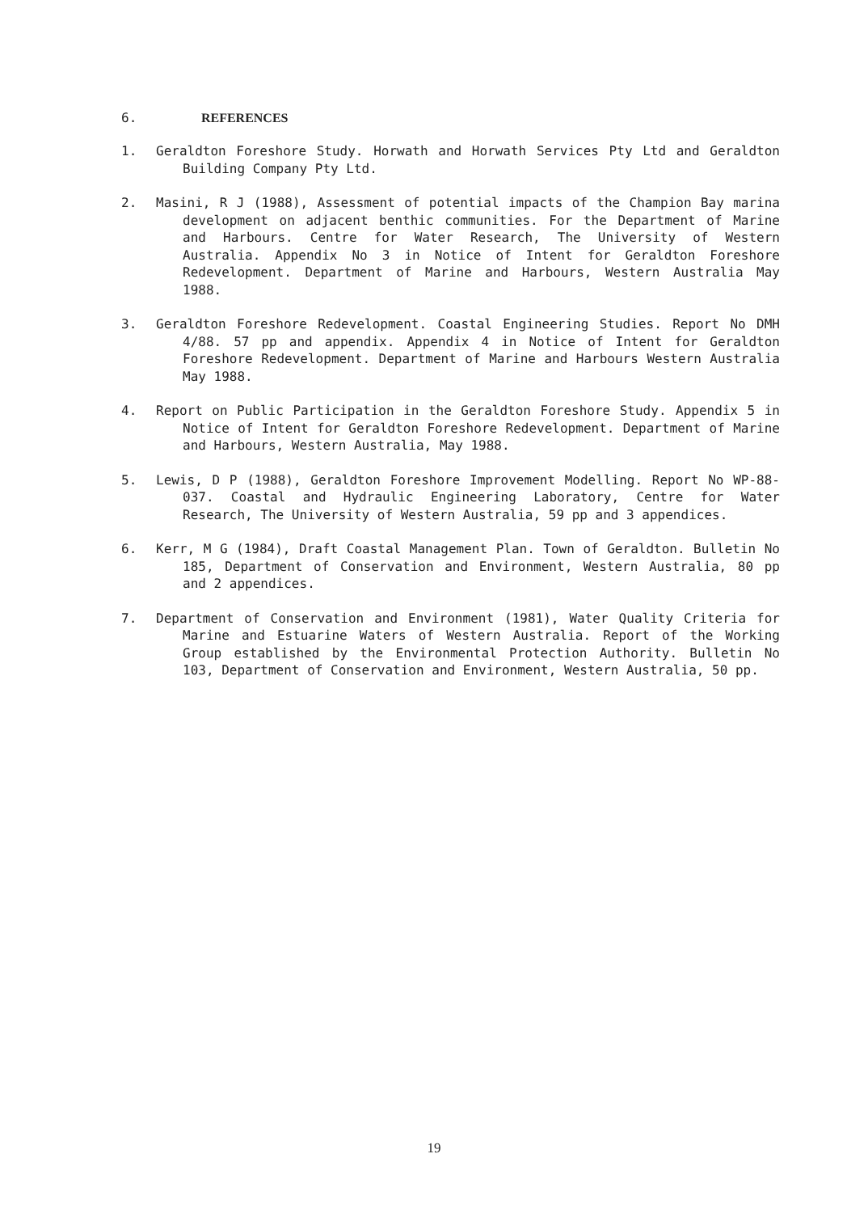6. REFERENCES
1. Geraldton Foreshore Study. Horwath and Horwath Services Pty Ltd and Geraldton Building Company Pty Ltd.
2. Masini, R J (1988), Assessment of potential impacts of the Champion Bay marina development on adjacent benthic communities. For the Department of Marine and Harbours. Centre for Water Research, The University of Western Australia. Appendix No 3 in Notice of Intent for Geraldton Foreshore Redevelopment. Department of Marine and Harbours, Western Australia May 1988.
3. Geraldton Foreshore Redevelopment. Coastal Engineering Studies. Report No DMH 4/88. 57 pp and appendix. Appendix 4 in Notice of Intent for Geraldton Foreshore Redevelopment. Department of Marine and Harbours Western Australia May 1988.
4. Report on Public Participation in the Geraldton Foreshore Study. Appendix 5 in Notice of Intent for Geraldton Foreshore Redevelopment. Department of Marine and Harbours, Western Australia, May 1988.
5. Lewis, D P (1988), Geraldton Foreshore Improvement Modelling. Report No WP-88-037. Coastal and Hydraulic Engineering Laboratory, Centre for Water Research, The University of Western Australia, 59 pp and 3 appendices.
6. Kerr, M G (1984), Draft Coastal Management Plan. Town of Geraldton. Bulletin No 185, Department of Conservation and Environment, Western Australia, 80 pp and 2 appendices.
7. Department of Conservation and Environment (1981), Water Quality Criteria for Marine and Estuarine Waters of Western Australia. Report of the Working Group established by the Environmental Protection Authority. Bulletin No 103, Department of Conservation and Environment, Western Australia, 50 pp.
19